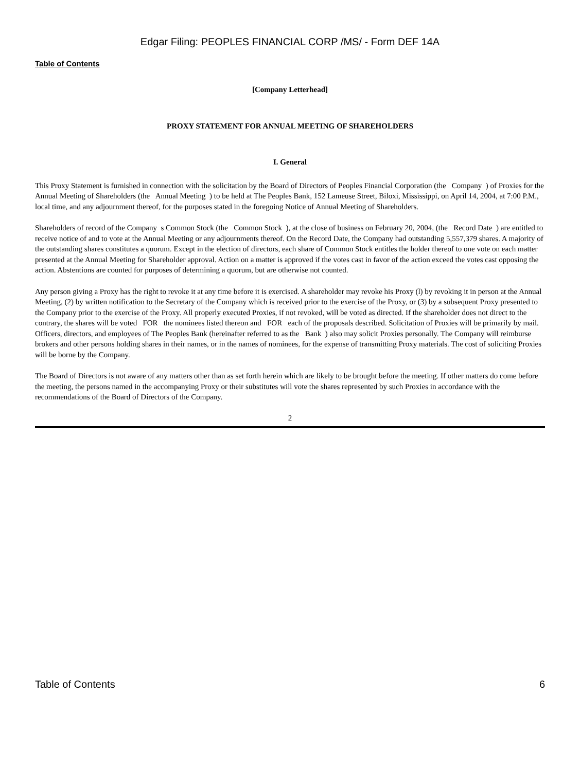Edgar Filing: PEOPLES FINANCIAL CORP /MS/ - Form DEF 14A
Table of Contents
[Company Letterhead]
PROXY STATEMENT FOR ANNUAL MEETING OF SHAREHOLDERS
I. General
This Proxy Statement is furnished in connection with the solicitation by the Board of Directors of Peoples Financial Corporation (the Company ) of Proxies for the Annual Meeting of Shareholders (the Annual Meeting ) to be held at The Peoples Bank, 152 Lameuse Street, Biloxi, Mississippi, on April 14, 2004, at 7:00 P.M., local time, and any adjournment thereof, for the purposes stated in the foregoing Notice of Annual Meeting of Shareholders.
Shareholders of record of the Company s Common Stock (the Common Stock ), at the close of business on February 20, 2004, (the Record Date ) are entitled to receive notice of and to vote at the Annual Meeting or any adjournments thereof. On the Record Date, the Company had outstanding 5,557,379 shares. A majority of the outstanding shares constitutes a quorum. Except in the election of directors, each share of Common Stock entitles the holder thereof to one vote on each matter presented at the Annual Meeting for Shareholder approval. Action on a matter is approved if the votes cast in favor of the action exceed the votes cast opposing the action. Abstentions are counted for purposes of determining a quorum, but are otherwise not counted.
Any person giving a Proxy has the right to revoke it at any time before it is exercised. A shareholder may revoke his Proxy (l) by revoking it in person at the Annual Meeting, (2) by written notification to the Secretary of the Company which is received prior to the exercise of the Proxy, or (3) by a subsequent Proxy presented to the Company prior to the exercise of the Proxy. All properly executed Proxies, if not revoked, will be voted as directed. If the shareholder does not direct to the contrary, the shares will be voted FOR the nominees listed thereon and FOR each of the proposals described. Solicitation of Proxies will be primarily by mail. Officers, directors, and employees of The Peoples Bank (hereinafter referred to as the Bank ) also may solicit Proxies personally. The Company will reimburse brokers and other persons holding shares in their names, or in the names of nominees, for the expense of transmitting Proxy materials. The cost of soliciting Proxies will be borne by the Company.
The Board of Directors is not aware of any matters other than as set forth herein which are likely to be brought before the meeting. If other matters do come before the meeting, the persons named in the accompanying Proxy or their substitutes will vote the shares represented by such Proxies in accordance with the recommendations of the Board of Directors of the Company.
2
Table of Contents 6